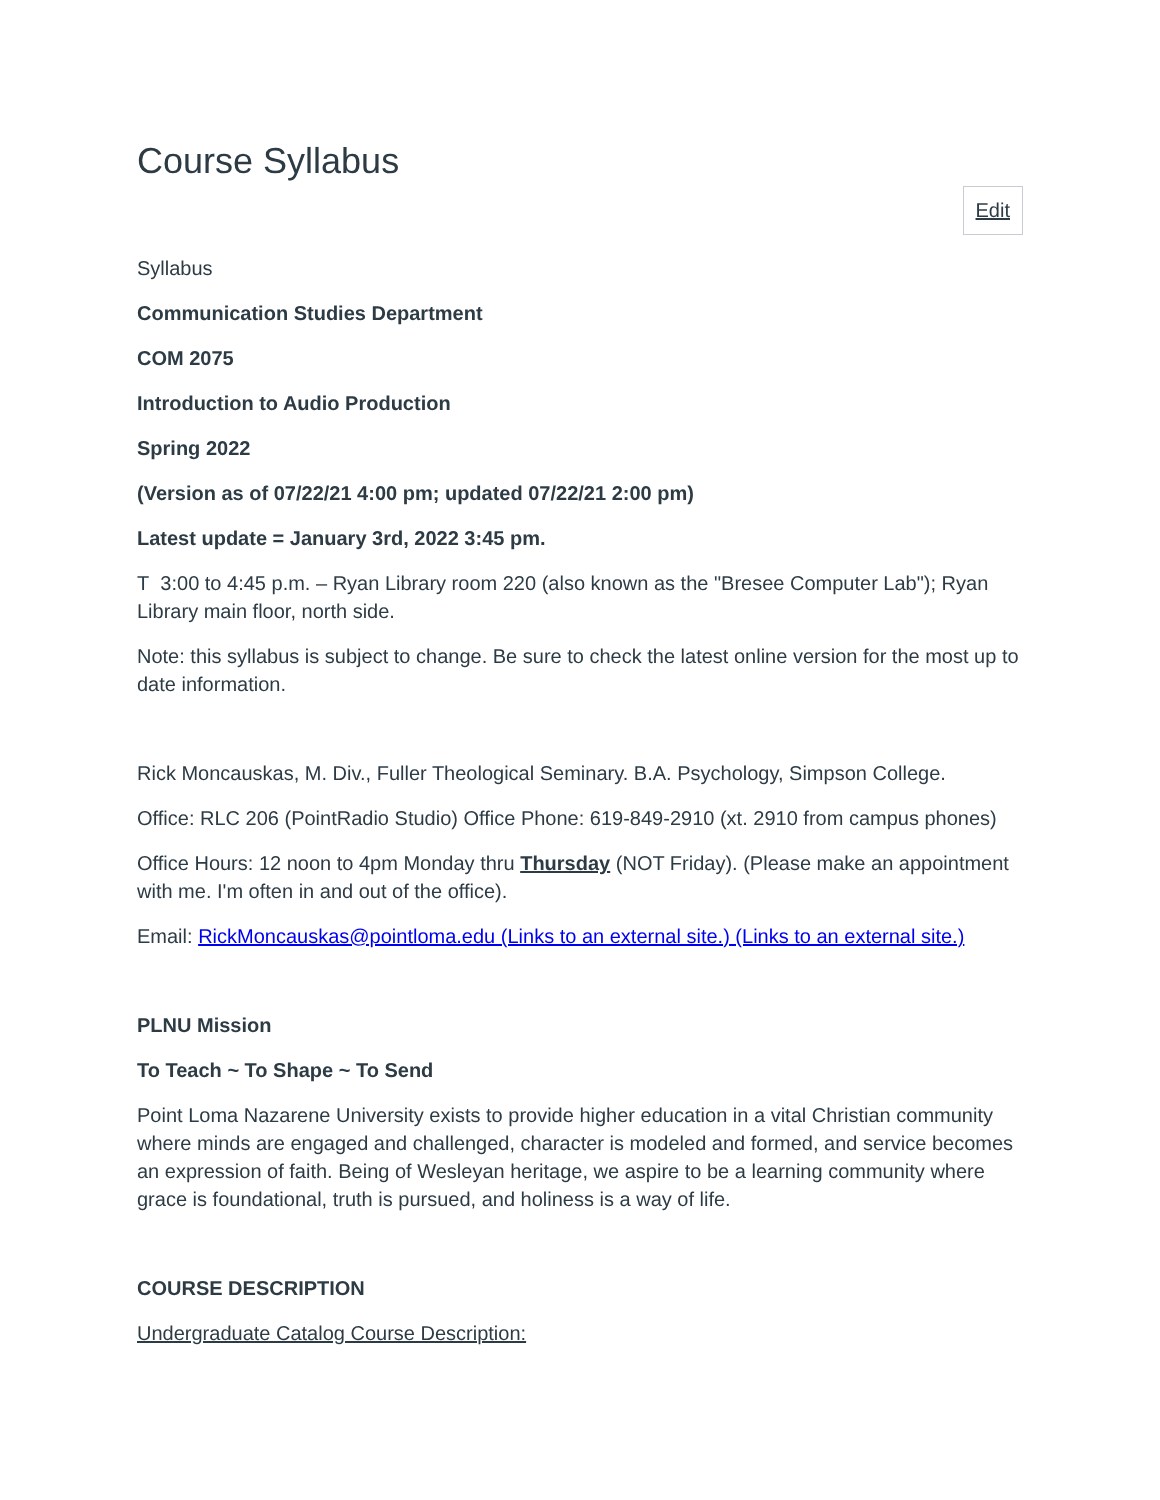Course Syllabus
Edit
Syllabus
Communication Studies Department
COM 2075
Introduction to Audio Production
Spring 2022
(Version as of 07/22/21 4:00 pm; updated 07/22/21 2:00 pm)
Latest update = January 3rd, 2022 3:45 pm.
T 3:00 to 4:45 p.m. – Ryan Library room 220 (also known as the "Bresee Computer Lab"); Ryan Library main floor, north side.
Note: this syllabus is subject to change. Be sure to check the latest online version for the most up to date information.
Rick Moncauskas, M. Div., Fuller Theological Seminary. B.A. Psychology, Simpson College.
Office: RLC 206 (PointRadio Studio) Office Phone: 619-849-2910 (xt. 2910 from campus phones)
Office Hours: 12 noon to 4pm Monday thru Thursday (NOT Friday). (Please make an appointment with me. I'm often in and out of the office).
Email: RickMoncauskas@pointloma.edu (Links to an external site.) (Links to an external site.)
PLNU Mission
To Teach ~ To Shape ~ To Send
Point Loma Nazarene University exists to provide higher education in a vital Christian community where minds are engaged and challenged, character is modeled and formed, and service becomes an expression of faith. Being of Wesleyan heritage, we aspire to be a learning community where grace is foundational, truth is pursued, and holiness is a way of life.
COURSE DESCRIPTION
Undergraduate Catalog Course Description: